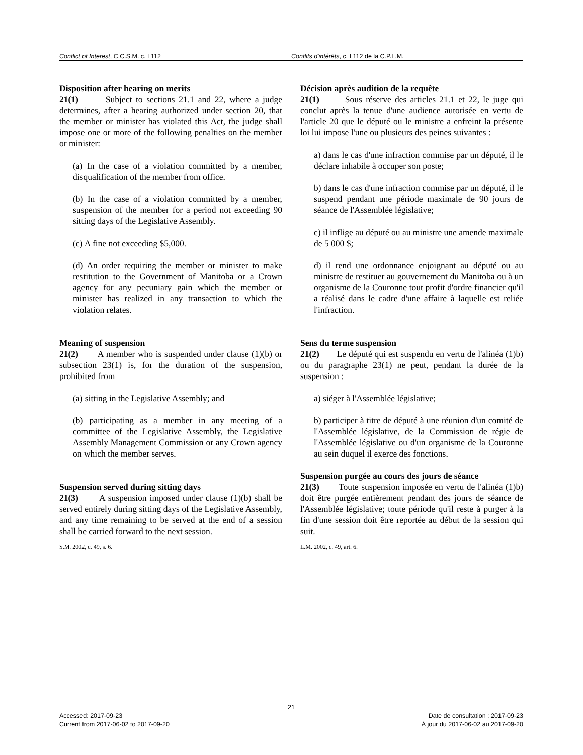Conflict of Interest, C.C.S.M. c. L112 Conflits d'intérêts, c. L112 de la C.P.L.M.
Disposition after hearing on merits
21(1) Subject to sections 21.1 and 22, where a judge determines, after a hearing authorized under section 20, that the member or minister has violated this Act, the judge shall impose one or more of the following penalties on the member or minister:
(a) In the case of a violation committed by a member, disqualification of the member from office.
(b) In the case of a violation committed by a member, suspension of the member for a period not exceeding 90 sitting days of the Legislative Assembly.
(c) A fine not exceeding $5,000.
(d) An order requiring the member or minister to make restitution to the Government of Manitoba or a Crown agency for any pecuniary gain which the member or minister has realized in any transaction to which the violation relates.
Meaning of suspension
21(2) A member who is suspended under clause (1)(b) or subsection 23(1) is, for the duration of the suspension, prohibited from
(a) sitting in the Legislative Assembly; and
(b) participating as a member in any meeting of a committee of the Legislative Assembly, the Legislative Assembly Management Commission or any Crown agency on which the member serves.
Suspension served during sitting days
21(3) A suspension imposed under clause (1)(b) shall be served entirely during sitting days of the Legislative Assembly, and any time remaining to be served at the end of a session shall be carried forward to the next session.
S.M. 2002, c. 49, s. 6.
Décision après audition de la requête
21(1) Sous réserve des articles 21.1 et 22, le juge qui conclut après la tenue d'une audience autorisée en vertu de l'article 20 que le député ou le ministre a enfreint la présente loi lui impose l'une ou plusieurs des peines suivantes :
a) dans le cas d'une infraction commise par un député, il le déclare inhabile à occuper son poste;
b) dans le cas d'une infraction commise par un député, il le suspend pendant une période maximale de 90 jours de séance de l'Assemblée législative;
c) il inflige au député ou au ministre une amende maximale de 5 000 $;
d) il rend une ordonnance enjoignant au député ou au ministre de restituer au gouvernement du Manitoba ou à un organisme de la Couronne tout profit d'ordre financier qu'il a réalisé dans le cadre d'une affaire à laquelle est reliée l'infraction.
Sens du terme suspension
21(2) Le député qui est suspendu en vertu de l'alinéa (1)b) ou du paragraphe 23(1) ne peut, pendant la durée de la suspension :
a) siéger à l'Assemblée législative;
b) participer à titre de député à une réunion d'un comité de l'Assemblée législative, de la Commission de régie de l'Assemblée législative ou d'un organisme de la Couronne au sein duquel il exerce des fonctions.
Suspension purgée au cours des jours de séance
21(3) Toute suspension imposée en vertu de l'alinéa (1)b) doit être purgée entièrement pendant des jours de séance de l'Assemblée législative; toute période qu'il reste à purger à la fin d'une session doit être reportée au début de la session qui suit.
L.M. 2002, c. 49, art. 6.
21
Accessed: 2017-09-23 Date de consultation : 2017-09-23
Current from 2017-06-02 to 2017-09-20 À jour du 2017-06-02 au 2017-09-20